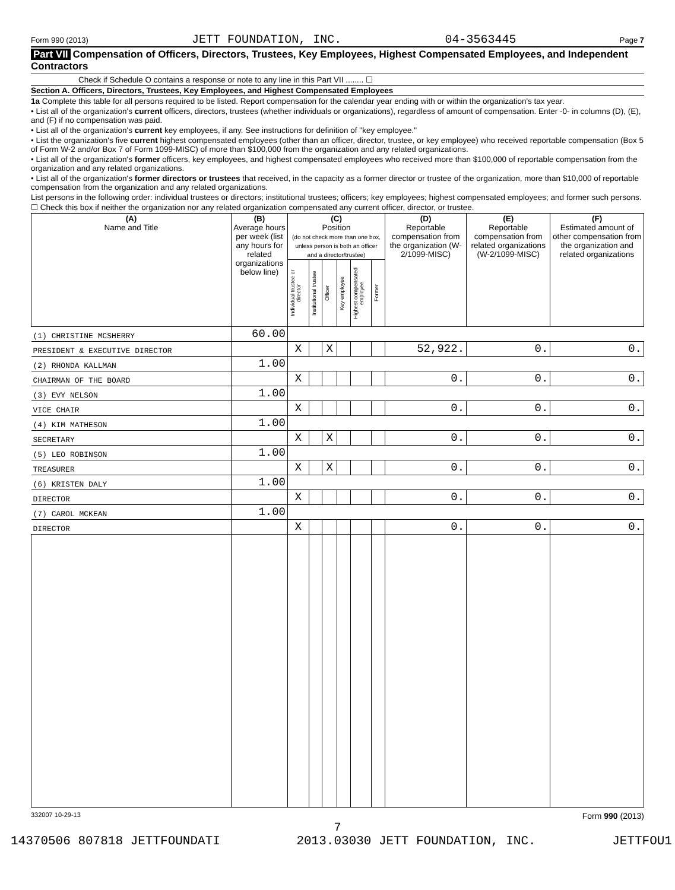Form 990 (2013) JETT FOUNDATION, INC. 04-3563445 Page 7
Part VII Compensation of Officers, Directors, Trustees, Key Employees, Highest Compensated Employees, and Independent Contractors
Check if Schedule O contains a response or note to any line in this Part VII ........ ☐
Section A. Officers, Directors, Trustees, Key Employees, and Highest Compensated Employees
1a Complete this table for all persons required to be listed. Report compensation for the calendar year ending with or within the organization's tax year.
• List all of the organization's current officers, directors, trustees (whether individuals or organizations), regardless of amount of compensation. Enter -0- in columns (D), (E), and (F) if no compensation was paid.
• List all of the organization's current key employees, if any. See instructions for definition of "key employee."
• List the organization's five current highest compensated employees (other than an officer, director, trustee, or key employee) who received reportable compensation (Box 5 of Form W-2 and/or Box 7 of Form 1099-MISC) of more than $100,000 from the organization and any related organizations.
• List all of the organization's former officers, key employees, and highest compensated employees who received more than $100,000 of reportable compensation from the organization and any related organizations.
• List all of the organization's former directors or trustees that received, in the capacity as a former director or trustee of the organization, more than $10,000 of reportable compensation from the organization and any related organizations.
List persons in the following order: individual trustees or directors; institutional trustees; officers; key employees; highest compensated employees; and former such persons.
☐ Check this box if neither the organization nor any related organization compensated any current officer, director, or trustee.
| (A) Name and Title | (B) Average hours per week (list any hours for related organizations below line) | (C) Position (do not check more than one box, unless person is both an officer and a director/trustee) | | | | | | (D) Reportable compensation from the organization (W-2/1099-MISC) | (E) Reportable compensation from related organizations (W-2/1099-MISC) | (F) Estimated amount of other compensation from the organization and related organizations |
| --- | --- | --- | --- | --- | --- | --- | --- | --- | --- | --- |
| | | Individual trustee or director | Institutional trustee | Officer | Key employee | Highest compensated employee | Former | | | |
| (1) CHRISTINE MCSHERRY | 60.00 | | | | | | | | | |
| PRESIDENT & EXECUTIVE DIRECTOR | | X | | X | | | | 52,922. | 0. | 0. |
| (2) RHONDA KALLMAN | 1.00 | | | | | | | | | |
| CHAIRMAN OF THE BOARD | | X | | | | | | 0. | 0. | 0. |
| (3) EVY NELSON | 1.00 | | | | | | | | | |
| VICE CHAIR | | X | | | | | | 0. | 0. | 0. |
| (4) KIM MATHESON | 1.00 | | | | | | | | | |
| SECRETARY | | X | | X | | | | 0. | 0. | 0. |
| (5) LEO ROBINSON | 1.00 | | | | | | | | | |
| TREASURER | | X | | X | | | | 0. | 0. | 0. |
| (6) KRISTEN DALY | 1.00 | | | | | | | | | |
| DIRECTOR | | X | | | | | | 0. | 0. | 0. |
| (7) CAROL MCKEAN | 1.00 | | | | | | | | | |
| DIRECTOR | | X | | | | | | 0. | 0. | 0. |
332007 10-29-13 Form 990 (2013)
7
14370506 807818 JETTFOUNDATI 2013.03030 JETT FOUNDATION, INC. JETTFOU1